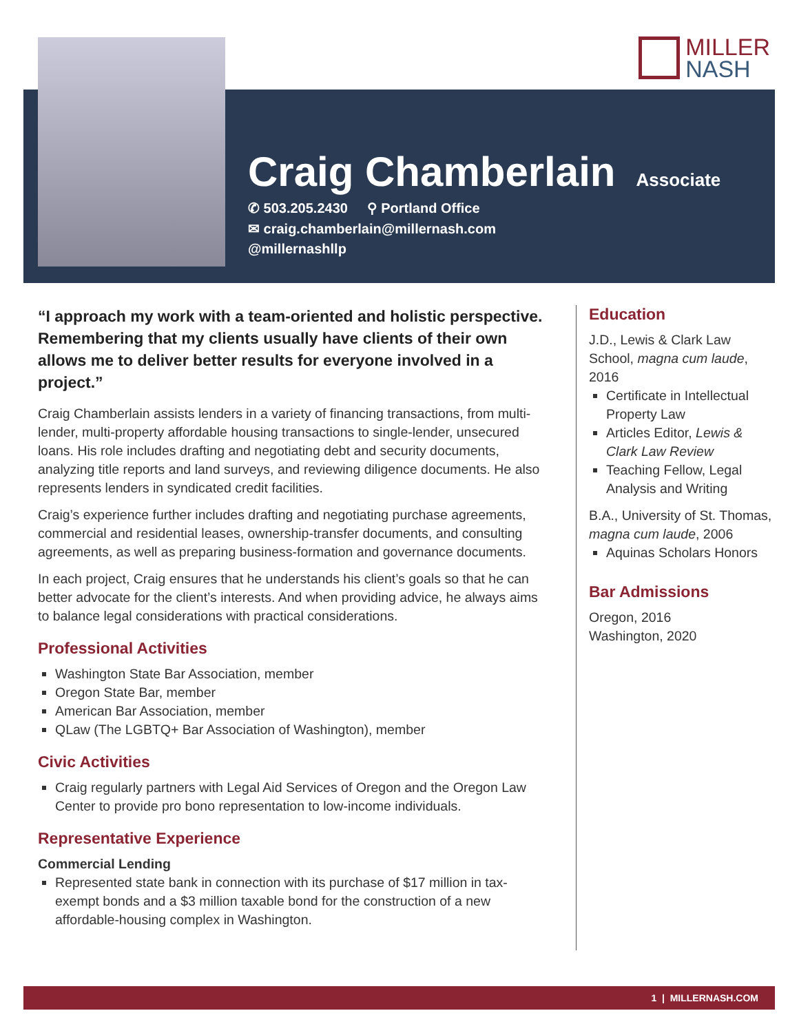MILLER
NASH
Craig Chamberlain
Associate
✆ 503.205.2430 ⚲ Portland Office
✉ craig.chamberlain@millernash.com
@millernashllp
“I approach my work with a team-oriented and holistic perspective. Remembering that my clients usually have clients of their own allows me to deliver better results for everyone involved in a project.”
Craig Chamberlain assists lenders in a variety of financing transactions, from multi-lender, multi-property affordable housing transactions to single-lender, unsecured loans. His role includes drafting and negotiating debt and security documents, analyzing title reports and land surveys, and reviewing diligence documents. He also represents lenders in syndicated credit facilities.
Craig’s experience further includes drafting and negotiating purchase agreements, commercial and residential leases, ownership-transfer documents, and consulting agreements, as well as preparing business-formation and governance documents.
In each project, Craig ensures that he understands his client’s goals so that he can better advocate for the client’s interests. And when providing advice, he always aims to balance legal considerations with practical considerations.
Professional Activities
Washington State Bar Association, member
Oregon State Bar, member
American Bar Association, member
QLaw (The LGBTQ+ Bar Association of Washington), member
Civic Activities
Craig regularly partners with Legal Aid Services of Oregon and the Oregon Law Center to provide pro bono representation to low-income individuals.
Representative Experience
Commercial Lending
Represented state bank in connection with its purchase of $17 million in tax-exempt bonds and a $3 million taxable bond for the construction of a new affordable-housing complex in Washington.
Education
J.D., Lewis & Clark Law School, magna cum laude, 2016
Certificate in Intellectual Property Law
Articles Editor, Lewis & Clark Law Review
Teaching Fellow, Legal Analysis and Writing
B.A., University of St. Thomas, magna cum laude, 2006
Aquinas Scholars Honors
Bar Admissions
Oregon, 2016
Washington, 2020
1 | MILLERNASH.COM